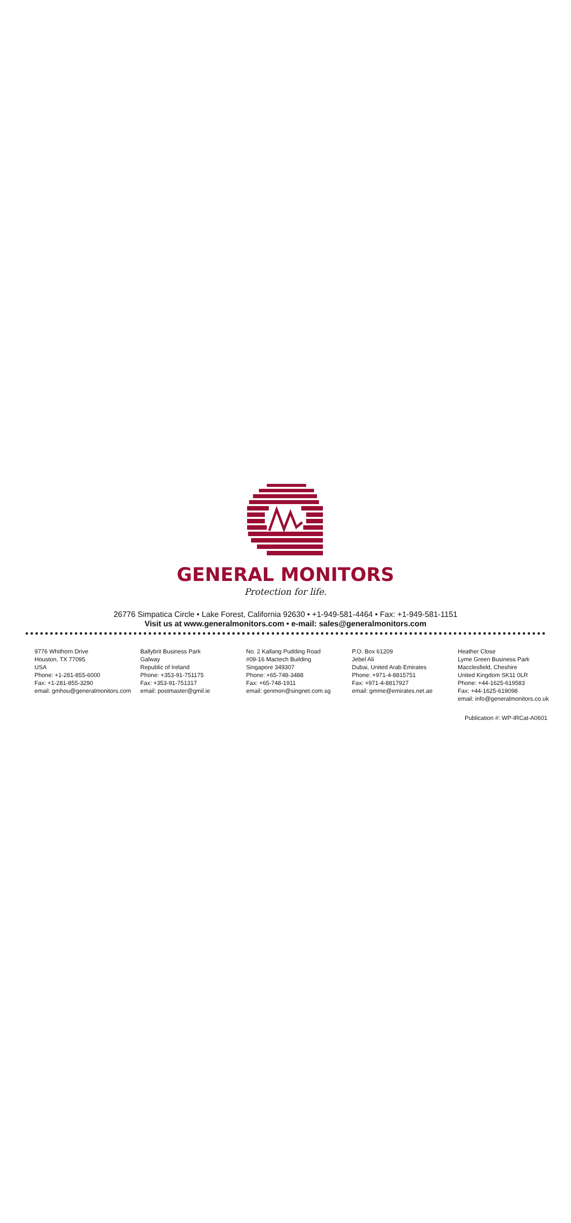GENERAL MONITORS
Protection for life.
26776 Simpatica Circle • Lake Forest, California 92630 • +1-949-581-4464 • Fax: +1-949-581-1151
Visit us at www.generalmonitors.com • e-mail: sales@generalmonitors.com
9776 Whithorn Drive
Houston, TX 77095
USA
Phone: +1-281-855-6000
Fax: +1-281-855-3290
email: gmhou@generalmonitors.com
Ballybrit Business Park
Galway
Republic of Ireland
Phone: +353-91-751175
Fax: +353-91-751317
email: postmaster@gmil.ie
No. 2 Kallang Pudding Road
#09-16 Mactech Building
Singapore 349307
Phone: +65-748-3488
Fax: +65-748-1911
email: genmon@singnet.com.sg
P.O. Box 61209
Jebel Ali
Dubai, United Arab Emirates
Phone: +971-4-8815751
Fax: +971-4-8817927
email: gmme@emirates.net.ae
Heather Close
Lyme Green Business Park
Macclesfield, Cheshire
United Kingdom SK11 0LR
Phone: +44-1625-619583
Fax: +44-1625-619098
email: info@generalmonitors.co.uk
Publication #: WP-IRCat-A0601